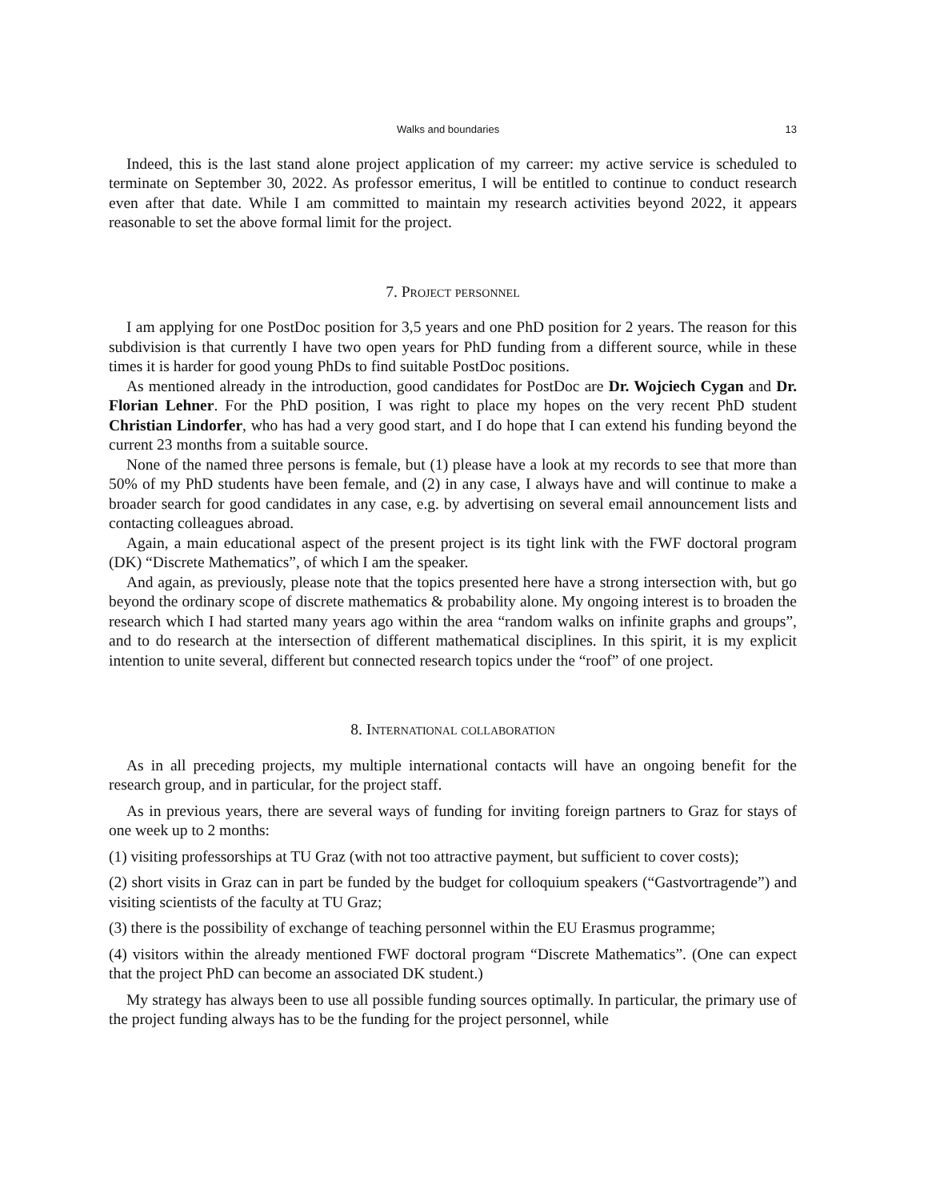Walks and boundaries 13
Indeed, this is the last stand alone project application of my carreer: my active service is scheduled to terminate on September 30, 2022. As professor emeritus, I will be entitled to continue to conduct research even after that date. While I am committed to maintain my research activities beyond 2022, it appears reasonable to set the above formal limit for the project.
7. Project personnel
I am applying for one PostDoc position for 3,5 years and one PhD position for 2 years. The reason for this subdivision is that currently I have two open years for PhD funding from a different source, while in these times it is harder for good young PhDs to find suitable PostDoc positions.
As mentioned already in the introduction, good candidates for PostDoc are Dr. Wojciech Cygan and Dr. Florian Lehner. For the PhD position, I was right to place my hopes on the very recent PhD student Christian Lindorfer, who has had a very good start, and I do hope that I can extend his funding beyond the current 23 months from a suitable source.
None of the named three persons is female, but (1) please have a look at my records to see that more than 50% of my PhD students have been female, and (2) in any case, I always have and will continue to make a broader search for good candidates in any case, e.g. by advertising on several email announcement lists and contacting colleagues abroad.
Again, a main educational aspect of the present project is its tight link with the FWF doctoral program (DK) “Discrete Mathematics”, of which I am the speaker.
And again, as previously, please note that the topics presented here have a strong intersection with, but go beyond the ordinary scope of discrete mathematics & probability alone. My ongoing interest is to broaden the research which I had started many years ago within the area “random walks on infinite graphs and groups”, and to do research at the intersection of different mathematical disciplines. In this spirit, it is my explicit intention to unite several, different but connected research topics under the “roof” of one project.
8. International collaboration
As in all preceding projects, my multiple international contacts will have an ongoing benefit for the research group, and in particular, for the project staff.
As in previous years, there are several ways of funding for inviting foreign partners to Graz for stays of one week up to 2 months:
(1) visiting professorships at TU Graz (with not too attractive payment, but sufficient to cover costs);
(2) short visits in Graz can in part be funded by the budget for colloquium speakers (“Gastvortragende”) and visiting scientists of the faculty at TU Graz;
(3) there is the possibility of exchange of teaching personnel within the EU Erasmus programme;
(4) visitors within the already mentioned FWF doctoral program “Discrete Mathematics”. (One can expect that the project PhD can become an associated DK student.)
My strategy has always been to use all possible funding sources optimally. In particular, the primary use of the project funding always has to be the funding for the project personnel, while